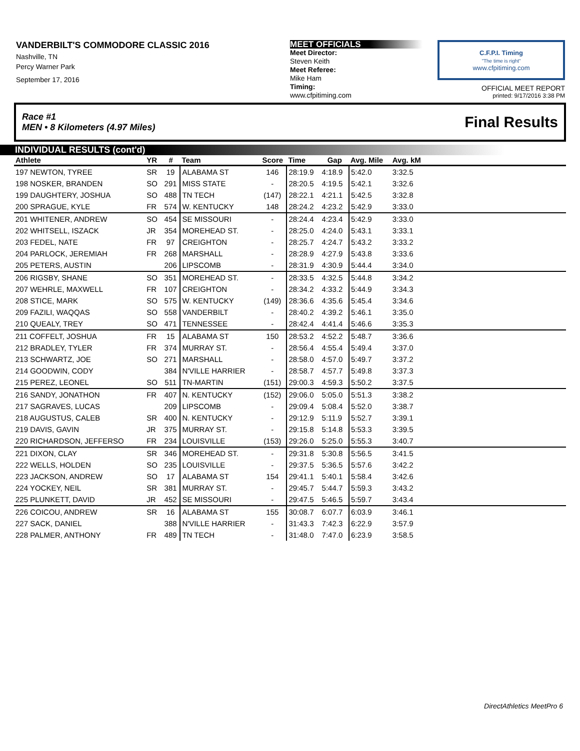VANDERBILT'S COMMODORE CLASSIC 2016
Nashville, TN
Percy Warner Park
September 17, 2016
MEET OFFICIALS
Meet Director:
Steven Keith
Meet Referee:
Mike Ham
Timing:
www.cfpitiming.com
C.F.P.I. Timing
"The time is right"
www.cfpitiming.com
OFFICIAL MEET REPORT
printed: 9/17/2016 3:38 PM
Race #1
MEN • 8 Kilometers (4.97 Miles)
Final Results
INDIVIDUAL RESULTS (cont'd)
| Athlete | YR | # | Team | Score | Time | Gap | Avg. Mile | Avg. kM | |
| --- | --- | --- | --- | --- | --- | --- | --- | --- | --- |
| 197 NEWTON, TYREE | SR | 19 | ALABAMA ST | 146 | 28:19.9 | 4:18.9 | 5:42.0 | 3:32.5 | |
| 198 NOSKER, BRANDEN | SO | 291 | MISS STATE | - | 28:20.5 | 4:19.5 | 5:42.1 | 3:32.6 | |
| 199 DAUGHTERY, JOSHUA | SO | 488 | TN TECH | (147) | 28:22.1 | 4:21.1 | 5:42.5 | 3:32.8 | |
| 200 SPRAGUE, KYLE | FR | 574 | W. KENTUCKY | 148 | 28:24.2 | 4:23.2 | 5:42.9 | 3:33.0 | |
| 201 WHITENER, ANDREW | SO | 454 | SE MISSOURI | - | 28:24.4 | 4:23.4 | 5:42.9 | 3:33.0 | |
| 202 WHITSELL, ISZACK | JR | 354 | MOREHEAD ST. | - | 28:25.0 | 4:24.0 | 5:43.1 | 3:33.1 | |
| 203 FEDEL, NATE | FR | 97 | CREIGHTON | - | 28:25.7 | 4:24.7 | 5:43.2 | 3:33.2 | |
| 204 PARLOCK, JEREMIAH | FR | 268 | MARSHALL | - | 28:28.9 | 4:27.9 | 5:43.8 | 3:33.6 | |
| 205 PETERS, AUSTIN | | 206 | LIPSCOMB | - | 28:31.9 | 4:30.9 | 5:44.4 | 3:34.0 | |
| 206 RIGSBY, SHANE | SO | 351 | MOREHEAD ST. | - | 28:33.5 | 4:32.5 | 5:44.8 | 3:34.2 | |
| 207 WEHRLE, MAXWELL | FR | 107 | CREIGHTON | - | 28:34.2 | 4:33.2 | 5:44.9 | 3:34.3 | |
| 208 STICE, MARK | SO | 575 | W. KENTUCKY | (149) | 28:36.6 | 4:35.6 | 5:45.4 | 3:34.6 | |
| 209 FAZILI, WAQQAS | SO | 558 | VANDERBILT | - | 28:40.2 | 4:39.2 | 5:46.1 | 3:35.0 | |
| 210 QUEALY, TREY | SO | 471 | TENNESSEE | - | 28:42.4 | 4:41.4 | 5:46.6 | 3:35.3 | |
| 211 COFFELT, JOSHUA | FR | 15 | ALABAMA ST | 150 | 28:53.2 | 4:52.2 | 5:48.7 | 3:36.6 | |
| 212 BRADLEY, TYLER | FR | 374 | MURRAY ST. | - | 28:56.4 | 4:55.4 | 5:49.4 | 3:37.0 | |
| 213 SCHWARTZ, JOE | SO | 271 | MARSHALL | - | 28:58.0 | 4:57.0 | 5:49.7 | 3:37.2 | |
| 214 GOODWIN, CODY | | 384 | N'VILLE HARRIER | - | 28:58.7 | 4:57.7 | 5:49.8 | 3:37.3 | |
| 215 PEREZ, LEONEL | SO | 511 | TN-MARTIN | (151) | 29:00.3 | 4:59.3 | 5:50.2 | 3:37.5 | |
| 216 SANDY, JONATHON | FR | 407 | N. KENTUCKY | (152) | 29:06.0 | 5:05.0 | 5:51.3 | 3:38.2 | |
| 217 SAGRAVES, LUCAS | | 209 | LIPSCOMB | - | 29:09.4 | 5:08.4 | 5:52.0 | 3:38.7 | |
| 218 AUGUSTUS, CALEB | SR | 400 | N. KENTUCKY | - | 29:12.9 | 5:11.9 | 5:52.7 | 3:39.1 | |
| 219 DAVIS, GAVIN | JR | 375 | MURRAY ST. | - | 29:15.8 | 5:14.8 | 5:53.3 | 3:39.5 | |
| 220 RICHARDSON, JEFFERSO | FR | 234 | LOUISVILLE | (153) | 29:26.0 | 5:25.0 | 5:55.3 | 3:40.7 | |
| 221 DIXON, CLAY | SR | 346 | MOREHEAD ST. | - | 29:31.8 | 5:30.8 | 5:56.5 | 3:41.5 | |
| 222 WELLS, HOLDEN | SO | 235 | LOUISVILLE | - | 29:37.5 | 5:36.5 | 5:57.6 | 3:42.2 | |
| 223 JACKSON, ANDREW | SO | 17 | ALABAMA ST | 154 | 29:41.1 | 5:40.1 | 5:58.4 | 3:42.6 | |
| 224 YOCKEY, NEIL | SR | 381 | MURRAY ST. | - | 29:45.7 | 5:44.7 | 5:59.3 | 3:43.2 | |
| 225 PLUNKETT, DAVID | JR | 452 | SE MISSOURI | - | 29:47.5 | 5:46.5 | 5:59.7 | 3:43.4 | |
| 226 COICOU, ANDREW | SR | 16 | ALABAMA ST | 155 | 30:08.7 | 6:07.7 | 6:03.9 | 3:46.1 | |
| 227 SACK, DANIEL | | 388 | N'VILLE HARRIER | - | 31:43.3 | 7:42.3 | 6:22.9 | 3:57.9 | |
| 228 PALMER, ANTHONY | FR | 489 | TN TECH | - | 31:48.0 | 7:47.0 | 6:23.9 | 3:58.5 | |
DirectAthletics MeetPro 6